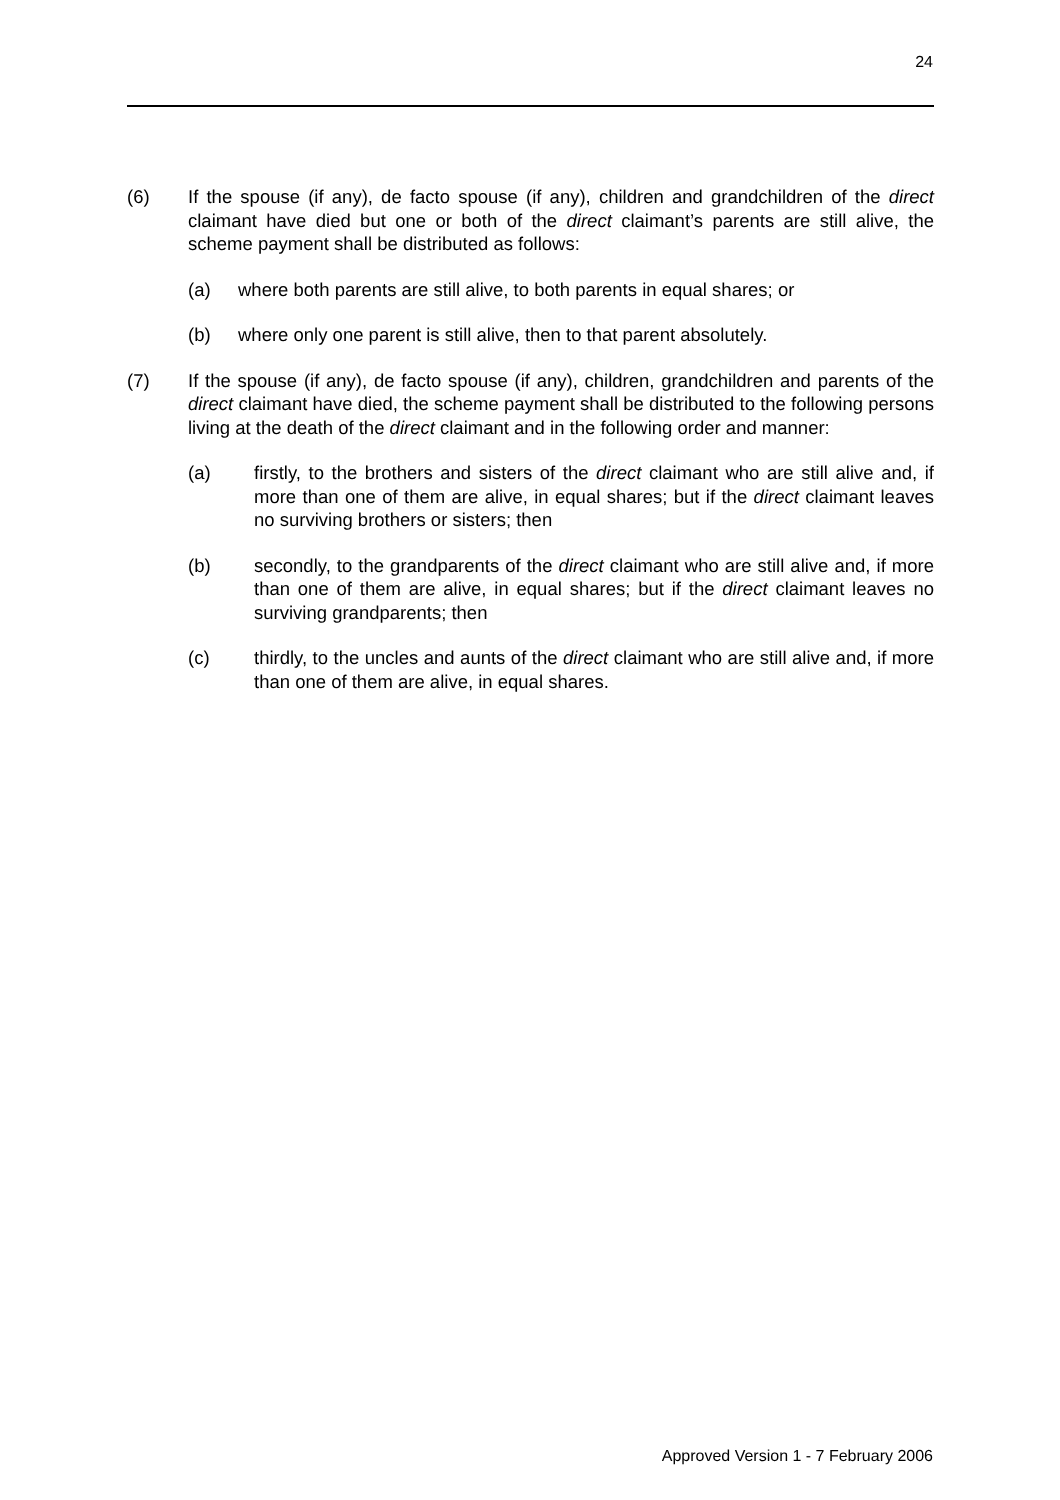24
(6) If the spouse (if any), de facto spouse (if any), children and grandchildren of the direct claimant have died but one or both of the direct claimant’s parents are still alive, the scheme payment shall be distributed as follows:
(a) where both parents are still alive, to both parents in equal shares; or
(b) where only one parent is still alive, then to that parent absolutely.
(7) If the spouse (if any), de facto spouse (if any), children, grandchildren and parents of the direct claimant have died, the scheme payment shall be distributed to the following persons living at the death of the direct claimant and in the following order and manner:
(a) firstly, to the brothers and sisters of the direct claimant who are still alive and, if more than one of them are alive, in equal shares; but if the direct claimant leaves no surviving brothers or sisters; then
(b) secondly, to the grandparents of the direct claimant who are still alive and, if more than one of them are alive, in equal shares; but if the direct claimant leaves no surviving grandparents; then
(c) thirdly, to the uncles and aunts of the direct claimant who are still alive and, if more than one of them are alive, in equal shares.
Approved Version 1 - 7 February 2006